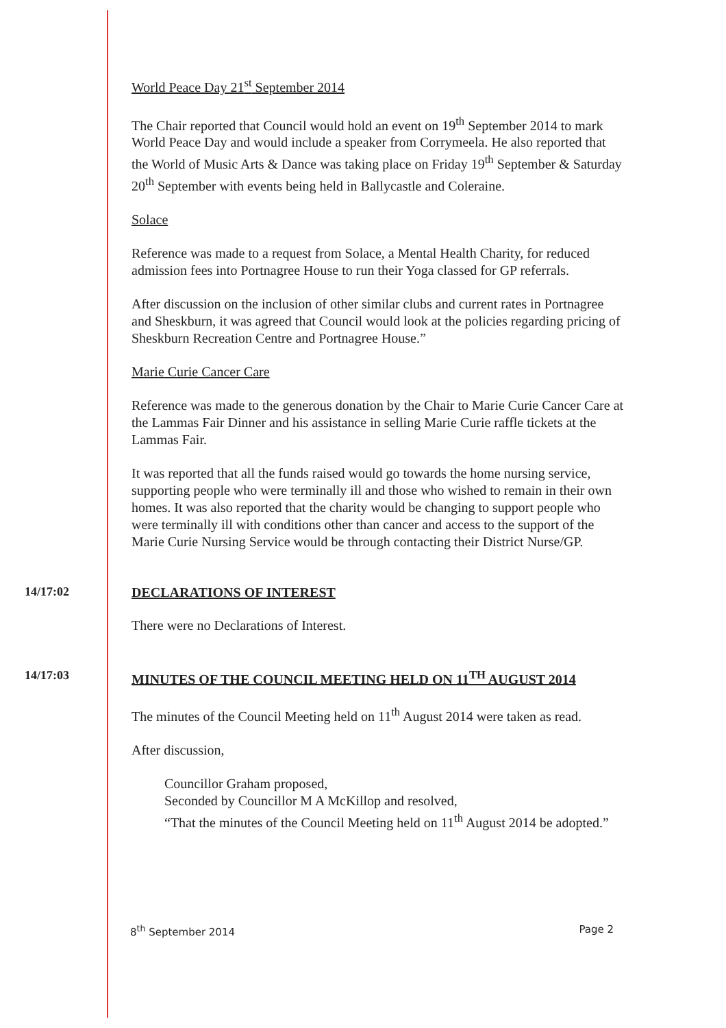World Peace Day 21<sup>st</sup> September 2014
The Chair reported that Council would hold an event on 19<sup>th</sup> September 2014 to mark World Peace Day and would include a speaker from Corrymeela. He also reported that the World of Music Arts & Dance was taking place on Friday 19<sup>th</sup> September & Saturday 20<sup>th</sup> September with events being held in Ballycastle and Coleraine.
Solace
Reference was made to a request from Solace, a Mental Health Charity, for reduced admission fees into Portnagree House to run their Yoga classed for GP referrals.
After discussion on the inclusion of other similar clubs and current rates in Portnagree and Sheskburn, it was agreed that Council would look at the policies regarding pricing of Sheskburn Recreation Centre and Portnagree House.”
Marie Curie Cancer Care
Reference was made to the generous donation by the Chair to Marie Curie Cancer Care at the Lammas Fair Dinner and his assistance in selling Marie Curie raffle tickets at the Lammas Fair.
It was reported that all the funds raised would go towards the home nursing service, supporting people who were terminally ill and those who wished to remain in their own homes. It was also reported that the charity would be changing to support people who were terminally ill with conditions other than cancer and access to the support of the Marie Curie Nursing Service would be through contacting their District Nurse/GP.
14/17:02 DECLARATIONS OF INTEREST
There were no Declarations of Interest.
14/17:03 MINUTES OF THE COUNCIL MEETING HELD ON 11<sup>TH</sup> AUGUST 2014
The minutes of the Council Meeting held on 11<sup>th</sup> August 2014 were taken as read.
After discussion,
Councillor Graham proposed,
Seconded by Councillor M A McKillop and resolved,
“That the minutes of the Council Meeting held on 11<sup>th</sup> August 2014 be adopted.”
8<sup>th</sup> September 2014 Page 2